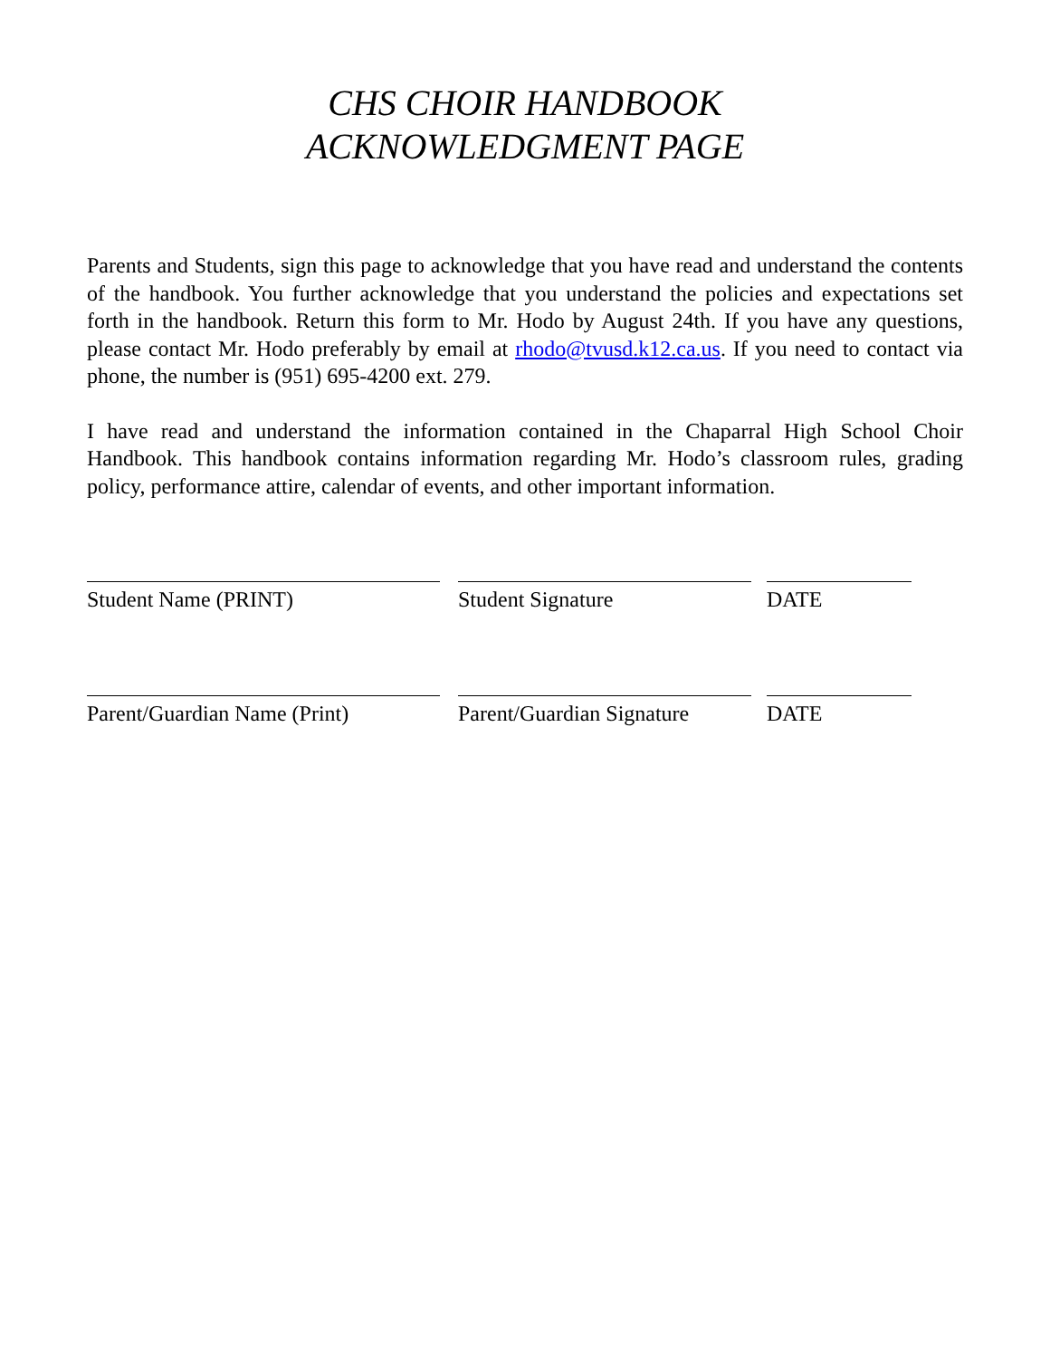CHS CHOIR HANDBOOK
ACKNOWLEDGMENT PAGE
Parents and Students, sign this page to acknowledge that you have read and understand the contents of the handbook. You further acknowledge that you understand the policies and expectations set forth in the handbook. Return this form to Mr. Hodo by August 24th. If you have any questions, please contact Mr. Hodo preferably by email at rhodo@tvusd.k12.ca.us. If you need to contact via phone, the number is (951) 695-4200 ext. 279.
I have read and understand the information contained in the Chaparral High School Choir Handbook. This handbook contains information regarding Mr. Hodo’s classroom rules, grading policy, performance attire, calendar of events, and other important information.
Student Name (PRINT) Student Signature DATE
Parent/Guardian Name (Print) Parent/Guardian Signature DATE